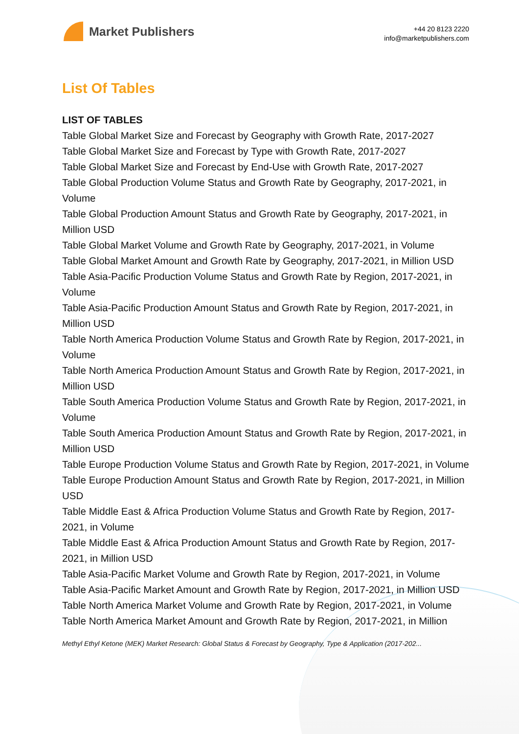Market Publishers
+44 20 8123 2220
info@marketpublishers.com
List Of Tables
LIST OF TABLES
Table Global Market Size and Forecast by Geography with Growth Rate, 2017-2027
Table Global Market Size and Forecast by Type with Growth Rate, 2017-2027
Table Global Market Size and Forecast by End-Use with Growth Rate, 2017-2027
Table Global Production Volume Status and Growth Rate by Geography, 2017-2021, in Volume
Table Global Production Amount Status and Growth Rate by Geography, 2017-2021, in Million USD
Table Global Market Volume and Growth Rate by Geography, 2017-2021, in Volume
Table Global Market Amount and Growth Rate by Geography, 2017-2021, in Million USD
Table Asia-Pacific Production Volume Status and Growth Rate by Region, 2017-2021, in Volume
Table Asia-Pacific Production Amount Status and Growth Rate by Region, 2017-2021, in Million USD
Table North America Production Volume Status and Growth Rate by Region, 2017-2021, in Volume
Table North America Production Amount Status and Growth Rate by Region, 2017-2021, in Million USD
Table South America Production Volume Status and Growth Rate by Region, 2017-2021, in Volume
Table South America Production Amount Status and Growth Rate by Region, 2017-2021, in Million USD
Table Europe Production Volume Status and Growth Rate by Region, 2017-2021, in Volume
Table Europe Production Amount Status and Growth Rate by Region, 2017-2021, in Million USD
Table Middle East & Africa Production Volume Status and Growth Rate by Region, 2017-2021, in Volume
Table Middle East & Africa Production Amount Status and Growth Rate by Region, 2017-2021, in Million USD
Table Asia-Pacific Market Volume and Growth Rate by Region, 2017-2021, in Volume
Table Asia-Pacific Market Amount and Growth Rate by Region, 2017-2021, in Million USD
Table North America Market Volume and Growth Rate by Region, 2017-2021, in Volume
Table North America Market Amount and Growth Rate by Region, 2017-2021, in Million
Methyl Ethyl Ketone (MEK) Market Research: Global Status & Forecast by Geography, Type & Application (2017-202...